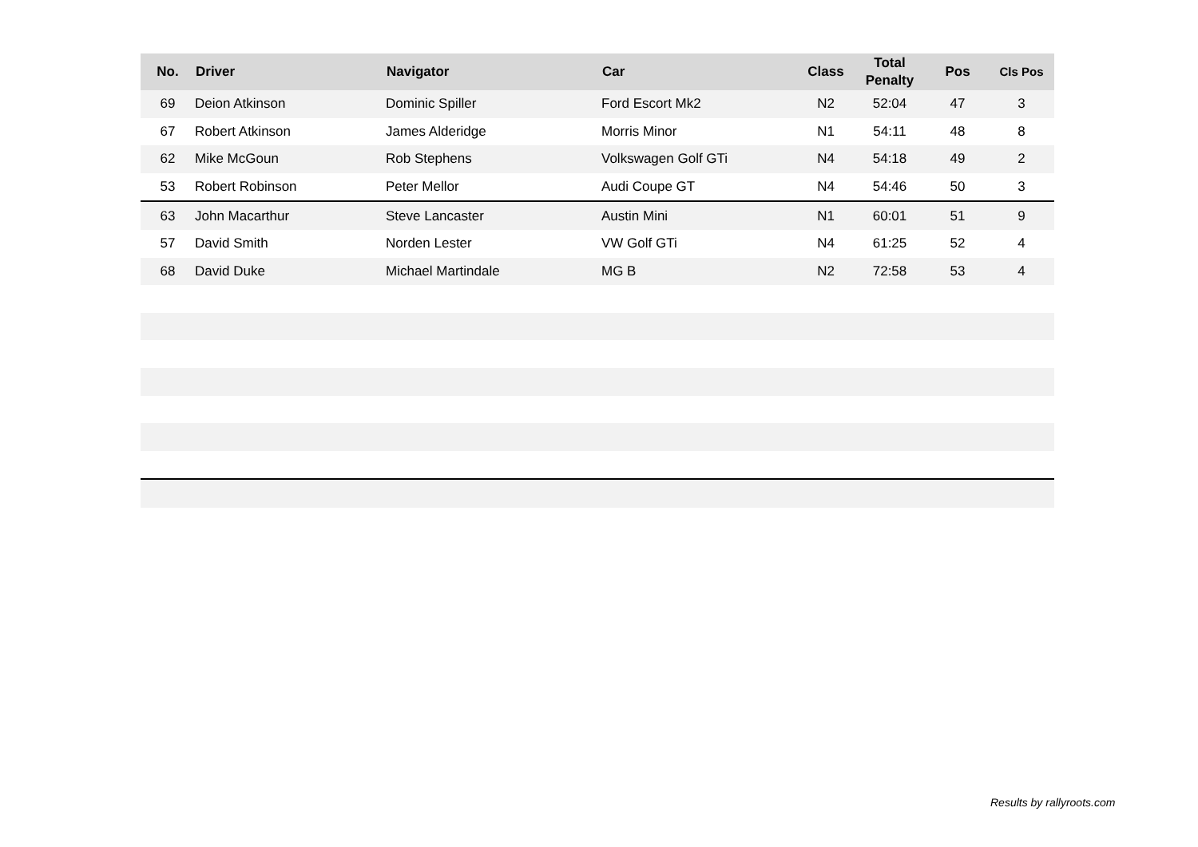| No. | Driver | Navigator | Car | Class | Total Penalty | Pos | Cls Pos |
| --- | --- | --- | --- | --- | --- | --- | --- |
| 69 | Deion Atkinson | Dominic Spiller | Ford Escort Mk2 | N2 | 52:04 | 47 | 3 |
| 67 | Robert Atkinson | James Alderidge | Morris Minor | N1 | 54:11 | 48 | 8 |
| 62 | Mike McGoun | Rob Stephens | Volkswagen Golf GTi | N4 | 54:18 | 49 | 2 |
| 53 | Robert Robinson | Peter Mellor | Audi Coupe GT | N4 | 54:46 | 50 | 3 |
| 63 | John Macarthur | Steve Lancaster | Austin Mini | N1 | 60:01 | 51 | 9 |
| 57 | David Smith | Norden Lester | VW Golf GTi | N4 | 61:25 | 52 | 4 |
| 68 | David Duke | Michael Martindale | MG B | N2 | 72:58 | 53 | 4 |
Results by rallyroots.com